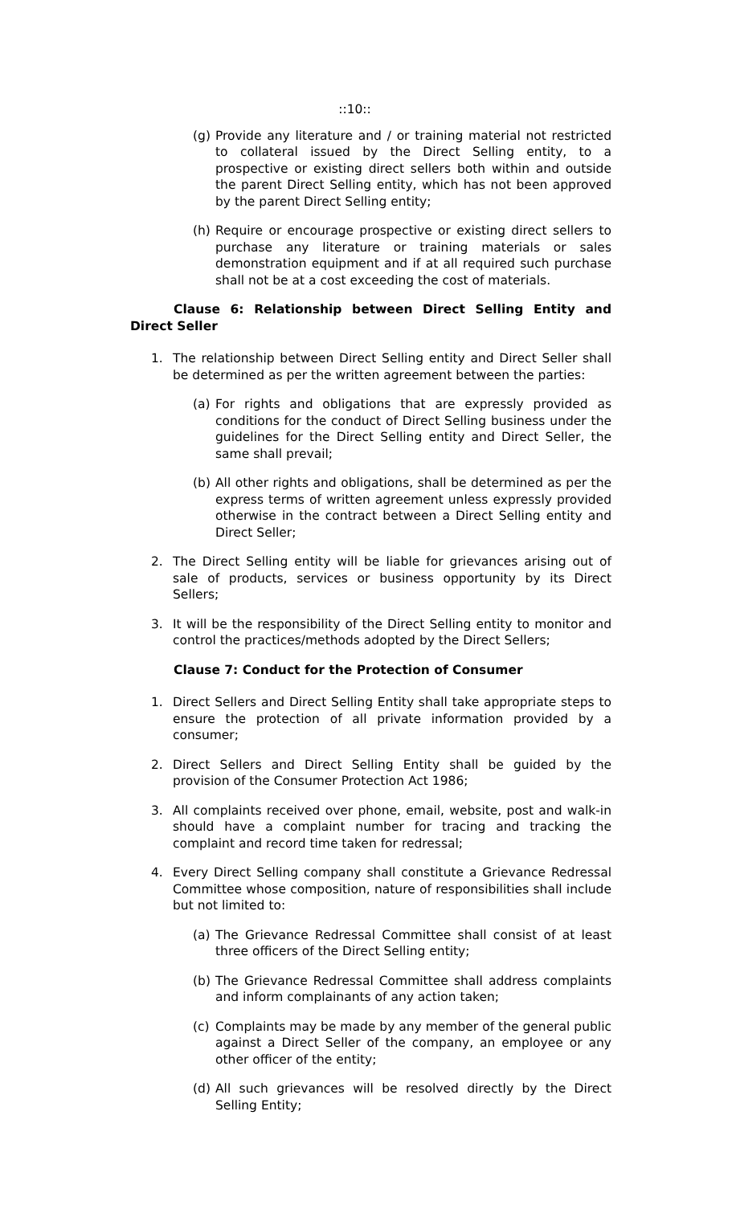::10::
(g) Provide any literature and / or training material not restricted to collateral issued by the Direct Selling entity, to a prospective or existing direct sellers both within and outside the parent Direct Selling entity, which has not been approved by the parent Direct Selling entity;
(h) Require or encourage prospective or existing direct sellers to purchase any literature or training materials or sales demonstration equipment and if at all required such purchase shall not be at a cost exceeding the cost of materials.
Clause 6: Relationship between Direct Selling Entity and Direct Seller
1. The relationship between Direct Selling entity and Direct Seller shall be determined as per the written agreement between the parties:
(a) For rights and obligations that are expressly provided as conditions for the conduct of Direct Selling business under the guidelines for the Direct Selling entity and Direct Seller, the same shall prevail;
(b) All other rights and obligations, shall be determined as per the express terms of written agreement unless expressly provided otherwise in the contract between a Direct Selling entity and Direct Seller;
2. The Direct Selling entity will be liable for grievances arising out of sale of products, services or business opportunity by its Direct Sellers;
3. It will be the responsibility of the Direct Selling entity to monitor and control the practices/methods adopted by the Direct Sellers;
Clause 7: Conduct for the Protection of Consumer
1. Direct Sellers and Direct Selling Entity shall take appropriate steps to ensure the protection of all private information provided by a consumer;
2. Direct Sellers and Direct Selling Entity shall be guided by the provision of the Consumer Protection Act 1986;
3. All complaints received over phone, email, website, post and walk-in should have a complaint number for tracing and tracking the complaint and record time taken for redressal;
4. Every Direct Selling company shall constitute a Grievance Redressal Committee whose composition, nature of responsibilities shall include but not limited to:
(a) The Grievance Redressal Committee shall consist of at least three officers of the Direct Selling entity;
(b) The Grievance Redressal Committee shall address complaints and inform complainants of any action taken;
(c) Complaints may be made by any member of the general public against a Direct Seller of the company, an employee or any other officer of the entity;
(d) All such grievances will be resolved directly by the Direct Selling Entity;